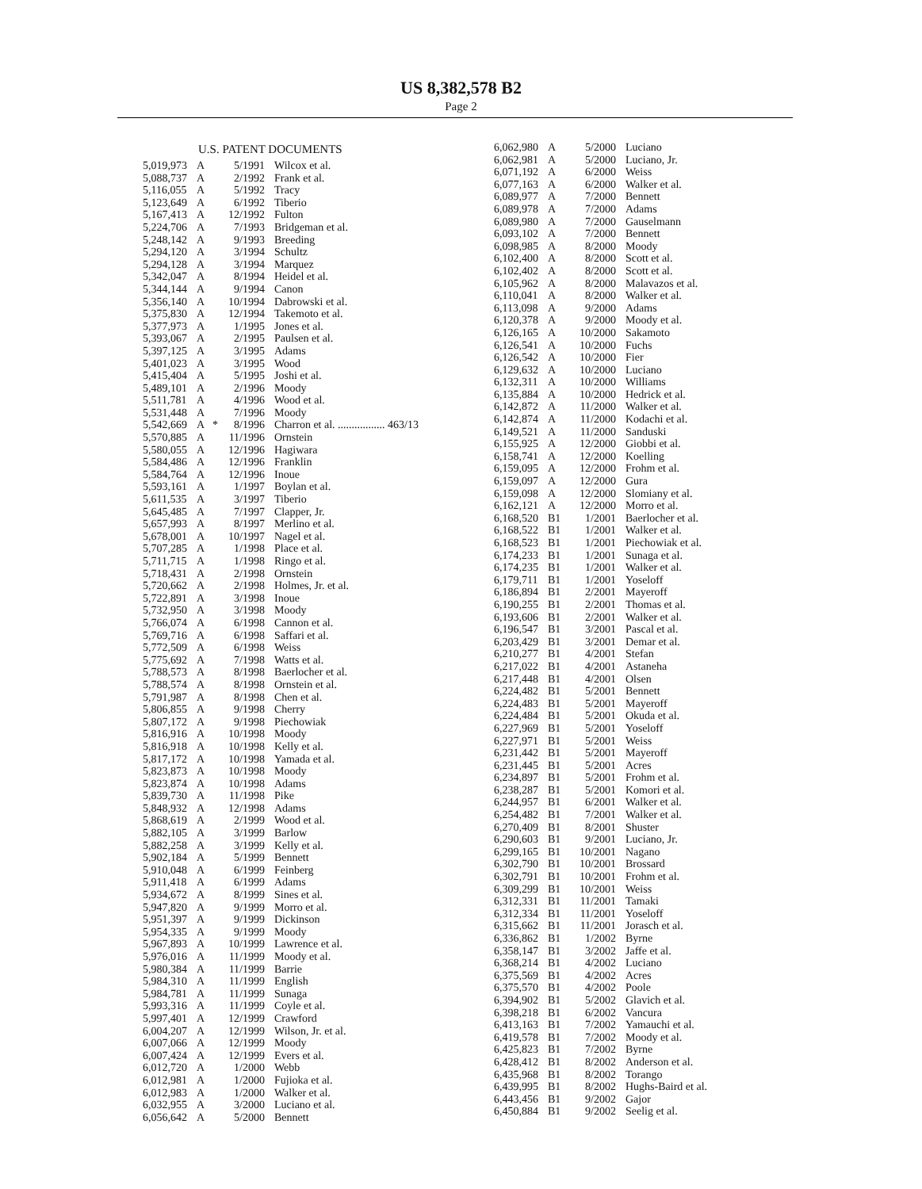US 8,382,578 B2
Page 2
U.S. PATENT DOCUMENTS
| 5,019,973 | A | | 5/1991 | Wilcox et al. |
| 5,088,737 | A | | 2/1992 | Frank et al. |
| 5,116,055 | A | | 5/1992 | Tracy |
| 5,123,649 | A | | 6/1992 | Tiberio |
| 5,167,413 | A | | 12/1992 | Fulton |
| 5,224,706 | A | | 7/1993 | Bridgeman et al. |
| 5,248,142 | A | | 9/1993 | Breeding |
| 5,294,120 | A | | 3/1994 | Schultz |
| 5,294,128 | A | | 3/1994 | Marquez |
| 5,342,047 | A | | 8/1994 | Heidel et al. |
| 5,344,144 | A | | 9/1994 | Canon |
| 5,356,140 | A | | 10/1994 | Dabrowski et al. |
| 5,375,830 | A | | 12/1994 | Takemoto et al. |
| 5,377,973 | A | | 1/1995 | Jones et al. |
| 5,393,067 | A | | 2/1995 | Paulsen et al. |
| 5,397,125 | A | | 3/1995 | Adams |
| 5,401,023 | A | | 3/1995 | Wood |
| 5,415,404 | A | | 5/1995 | Joshi et al. |
| 5,489,101 | A | | 2/1996 | Moody |
| 5,511,781 | A | | 4/1996 | Wood et al. |
| 5,531,448 | A | | 7/1996 | Moody |
| 5,542,669 | A | * | 8/1996 | Charron et al. ................. 463/13 |
| 5,570,885 | A | | 11/1996 | Ornstein |
| 5,580,055 | A | | 12/1996 | Hagiwara |
| 5,584,486 | A | | 12/1996 | Franklin |
| 5,584,764 | A | | 12/1996 | Inoue |
| 5,593,161 | A | | 1/1997 | Boylan et al. |
| 5,611,535 | A | | 3/1997 | Tiberio |
| 5,645,485 | A | | 7/1997 | Clapper, Jr. |
| 5,657,993 | A | | 8/1997 | Merlino et al. |
| 5,678,001 | A | | 10/1997 | Nagel et al. |
| 5,707,285 | A | | 1/1998 | Place et al. |
| 5,711,715 | A | | 1/1998 | Ringo et al. |
| 5,718,431 | A | | 2/1998 | Ornstein |
| 5,720,662 | A | | 2/1998 | Holmes, Jr. et al. |
| 5,722,891 | A | | 3/1998 | Inoue |
| 5,732,950 | A | | 3/1998 | Moody |
| 5,766,074 | A | | 6/1998 | Cannon et al. |
| 5,769,716 | A | | 6/1998 | Saffari et al. |
| 5,772,509 | A | | 6/1998 | Weiss |
| 5,775,692 | A | | 7/1998 | Watts et al. |
| 5,788,573 | A | | 8/1998 | Baerlocher et al. |
| 5,788,574 | A | | 8/1998 | Ornstein et al. |
| 5,791,987 | A | | 8/1998 | Chen et al. |
| 5,806,855 | A | | 9/1998 | Cherry |
| 5,807,172 | A | | 9/1998 | Piechowiak |
| 5,816,916 | A | | 10/1998 | Moody |
| 5,816,918 | A | | 10/1998 | Kelly et al. |
| 5,817,172 | A | | 10/1998 | Yamada et al. |
| 5,823,873 | A | | 10/1998 | Moody |
| 5,823,874 | A | | 10/1998 | Adams |
| 5,839,730 | A | | 11/1998 | Pike |
| 5,848,932 | A | | 12/1998 | Adams |
| 5,868,619 | A | | 2/1999 | Wood et al. |
| 5,882,105 | A | | 3/1999 | Barlow |
| 5,882,258 | A | | 3/1999 | Kelly et al. |
| 5,902,184 | A | | 5/1999 | Bennett |
| 5,910,048 | A | | 6/1999 | Feinberg |
| 5,911,418 | A | | 6/1999 | Adams |
| 5,934,672 | A | | 8/1999 | Sines et al. |
| 5,947,820 | A | | 9/1999 | Morro et al. |
| 5,951,397 | A | | 9/1999 | Dickinson |
| 5,954,335 | A | | 9/1999 | Moody |
| 5,967,893 | A | | 10/1999 | Lawrence et al. |
| 5,976,016 | A | | 11/1999 | Moody et al. |
| 5,980,384 | A | | 11/1999 | Barrie |
| 5,984,310 | A | | 11/1999 | English |
| 5,984,781 | A | | 11/1999 | Sunaga |
| 5,993,316 | A | | 11/1999 | Coyle et al. |
| 5,997,401 | A | | 12/1999 | Crawford |
| 6,004,207 | A | | 12/1999 | Wilson, Jr. et al. |
| 6,007,066 | A | | 12/1999 | Moody |
| 6,007,424 | A | | 12/1999 | Evers et al. |
| 6,012,720 | A | | 1/2000 | Webb |
| 6,012,981 | A | | 1/2000 | Fujioka et al. |
| 6,012,983 | A | | 1/2000 | Walker et al. |
| 6,032,955 | A | | 3/2000 | Luciano et al. |
| 6,056,642 | A | | 5/2000 | Bennett |
| 6,062,980 | A | | 5/2000 | Luciano |
| 6,062,981 | A | | 5/2000 | Luciano, Jr. |
| 6,071,192 | A | | 6/2000 | Weiss |
| 6,077,163 | A | | 6/2000 | Walker et al. |
| 6,089,977 | A | | 7/2000 | Bennett |
| 6,089,978 | A | | 7/2000 | Adams |
| 6,089,980 | A | | 7/2000 | Gauselmann |
| 6,093,102 | A | | 7/2000 | Bennett |
| 6,098,985 | A | | 8/2000 | Moody |
| 6,102,400 | A | | 8/2000 | Scott et al. |
| 6,102,402 | A | | 8/2000 | Scott et al. |
| 6,105,962 | A | | 8/2000 | Malavazos et al. |
| 6,110,041 | A | | 8/2000 | Walker et al. |
| 6,113,098 | A | | 9/2000 | Adams |
| 6,120,378 | A | | 9/2000 | Moody et al. |
| 6,126,165 | A | | 10/2000 | Sakamoto |
| 6,126,541 | A | | 10/2000 | Fuchs |
| 6,126,542 | A | | 10/2000 | Fier |
| 6,129,632 | A | | 10/2000 | Luciano |
| 6,132,311 | A | | 10/2000 | Williams |
| 6,135,884 | A | | 10/2000 | Hedrick et al. |
| 6,142,872 | A | | 11/2000 | Walker et al. |
| 6,142,874 | A | | 11/2000 | Kodachi et al. |
| 6,149,521 | A | | 11/2000 | Sanduski |
| 6,155,925 | A | | 12/2000 | Giobbi et al. |
| 6,158,741 | A | | 12/2000 | Koelling |
| 6,159,095 | A | | 12/2000 | Frohm et al. |
| 6,159,097 | A | | 12/2000 | Gura |
| 6,159,098 | A | | 12/2000 | Slomiany et al. |
| 6,162,121 | A | | 12/2000 | Morro et al. |
| 6,168,520 | B1 | | 1/2001 | Baerlocher et al. |
| 6,168,522 | B1 | | 1/2001 | Walker et al. |
| 6,168,523 | B1 | | 1/2001 | Piechowiak et al. |
| 6,174,233 | B1 | | 1/2001 | Sunaga et al. |
| 6,174,235 | B1 | | 1/2001 | Walker et al. |
| 6,179,711 | B1 | | 1/2001 | Yoseloff |
| 6,186,894 | B1 | | 2/2001 | Mayeroff |
| 6,190,255 | B1 | | 2/2001 | Thomas et al. |
| 6,193,606 | B1 | | 2/2001 | Walker et al. |
| 6,196,547 | B1 | | 3/2001 | Pascal et al. |
| 6,203,429 | B1 | | 3/2001 | Demar et al. |
| 6,210,277 | B1 | | 4/2001 | Stefan |
| 6,217,022 | B1 | | 4/2001 | Astaneha |
| 6,217,448 | B1 | | 4/2001 | Olsen |
| 6,224,482 | B1 | | 5/2001 | Bennett |
| 6,224,483 | B1 | | 5/2001 | Mayeroff |
| 6,224,484 | B1 | | 5/2001 | Okuda et al. |
| 6,227,969 | B1 | | 5/2001 | Yoseloff |
| 6,227,971 | B1 | | 5/2001 | Weiss |
| 6,231,442 | B1 | | 5/2001 | Mayeroff |
| 6,231,445 | B1 | | 5/2001 | Acres |
| 6,234,897 | B1 | | 5/2001 | Frohm et al. |
| 6,238,287 | B1 | | 5/2001 | Komori et al. |
| 6,244,957 | B1 | | 6/2001 | Walker et al. |
| 6,254,482 | B1 | | 7/2001 | Walker et al. |
| 6,270,409 | B1 | | 8/2001 | Shuster |
| 6,290,603 | B1 | | 9/2001 | Luciano, Jr. |
| 6,299,165 | B1 | | 10/2001 | Nagano |
| 6,302,790 | B1 | | 10/2001 | Brossard |
| 6,302,791 | B1 | | 10/2001 | Frohm et al. |
| 6,309,299 | B1 | | 10/2001 | Weiss |
| 6,312,331 | B1 | | 11/2001 | Tamaki |
| 6,312,334 | B1 | | 11/2001 | Yoseloff |
| 6,315,662 | B1 | | 11/2001 | Jorasch et al. |
| 6,336,862 | B1 | | 1/2002 | Byrne |
| 6,358,147 | B1 | | 3/2002 | Jaffe et al. |
| 6,368,214 | B1 | | 4/2002 | Luciano |
| 6,375,569 | B1 | | 4/2002 | Acres |
| 6,375,570 | B1 | | 4/2002 | Poole |
| 6,394,902 | B1 | | 5/2002 | Glavich et al. |
| 6,398,218 | B1 | | 6/2002 | Vancura |
| 6,413,163 | B1 | | 7/2002 | Yamauchi et al. |
| 6,419,578 | B1 | | 7/2002 | Moody et al. |
| 6,425,823 | B1 | | 7/2002 | Byrne |
| 6,428,412 | B1 | | 8/2002 | Anderson et al. |
| 6,435,968 | B1 | | 8/2002 | Torango |
| 6,439,995 | B1 | | 8/2002 | Hughs-Baird et al. |
| 6,443,456 | B1 | | 9/2002 | Gajor |
| 6,450,884 | B1 | | 9/2002 | Seelig et al. |